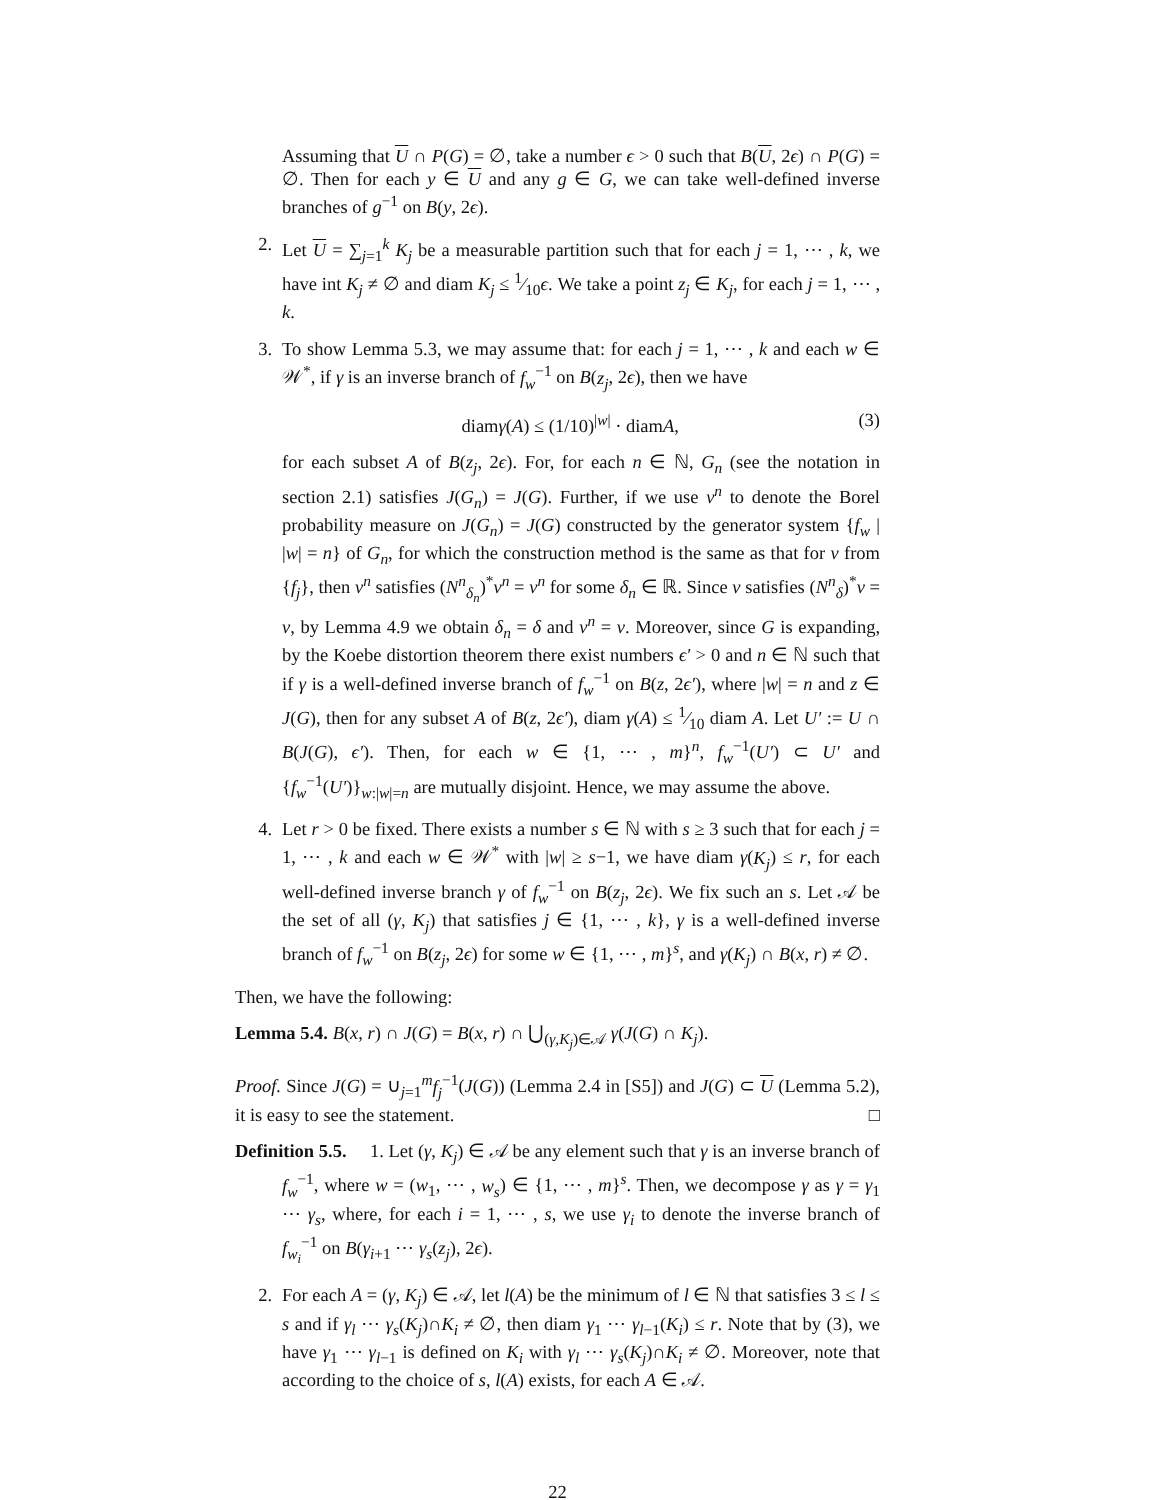Assuming that U ∩ P(G) = ∅, take a number ϵ > 0 such that B(U, 2ϵ) ∩ P(G) = ∅. Then for each y ∈ U and any g ∈ G, we can take well-defined inverse branches of g<sup>−1</sup> on B(y, 2ϵ).
2. Let U = ∑<sub>j=1</sub><sup>k</sup> K<sub>j</sub> be a measurable partition such that for each j = 1, ⋯ , k, we have int K<sub>j</sub> ≠ ∅ and diam K<sub>j</sub> ≤ 1⁄10ϵ. We take a point z<sub>j</sub> ∈ K<sub>j</sub>, for each j = 1, ⋯ , k.
3. To show Lemma 5.3, we may assume that: for each j = 1, ⋯ , k and each w ∈ 𝒲<sup>*</sup>, if γ is an inverse branch of f<sub>w</sub><sup>−1</sup> on B(z<sub>j</sub>, 2ϵ), then we have
diamγ(A) ≤ (1/10)<sup>|w|</sup> · diamA, (3)
for each subset A of B(z<sub>j</sub>, 2ϵ). For, for each n ∈ ℕ, G<sub>n</sub> (see the notation in section 2.1) satisfies J(G<sub>n</sub>) = J(G). Further, if we use ν<sup>n</sup> to denote the Borel probability measure on J(G<sub>n</sub>) = J(G) constructed by the generator system {f<sub>w</sub> | |w| = n} of G<sub>n</sub>, for which the construction method is the same as that for ν from {f<sub>j</sub>}, then ν<sup>n</sup> satisfies (N<sup>n</sup><sub>δ<sub>n</sub></sub>)<sup>*</sup>ν<sup>n</sup> = ν<sup>n</sup> for some δ<sub>n</sub> ∈ ℝ. Since ν satisfies (N<sup>n</sup><sub>δ</sub>)<sup>*</sup>ν = ν, by Lemma 4.9 we obtain δ<sub>n</sub> = δ and ν<sup>n</sup> = ν. Moreover, since G is expanding, by the Koebe distortion theorem there exist numbers ϵ′ > 0 and n ∈ ℕ such that if γ is a well-defined inverse branch of f<sub>w</sub><sup>−1</sup> on B(z, 2ϵ′), where |w| = n and z ∈ J(G), then for any subset A of B(z, 2ϵ′), diam γ(A) ≤ 1⁄10 diam A. Let U′ := U ∩ B(J(G), ϵ′). Then, for each w ∈ {1, ⋯ , m}<sup>n</sup>, f<sub>w</sub><sup>−1</sup>(U′) ⊂ U′ and {f<sub>w</sub><sup>−1</sup>(U′)}<sub>w:|w|=n</sub> are mutually disjoint. Hence, we may assume the above.
4. Let r > 0 be fixed. There exists a number s ∈ ℕ with s ≥ 3 such that for each j = 1, ⋯ , k and each w ∈ 𝒲<sup>*</sup> with |w| ≥ s−1, we have diam γ(K<sub>j</sub>) ≤ r, for each well-defined inverse branch γ of f<sub>w</sub><sup>−1</sup> on B(z<sub>j</sub>, 2ϵ). We fix such an s. Let 𝒜 be the set of all (γ, K<sub>j</sub>) that satisfies j ∈ {1, ⋯ , k}, γ is a well-defined inverse branch of f<sub>w</sub><sup>−1</sup> on B(z<sub>j</sub>, 2ϵ) for some w ∈ {1, ⋯ , m}<sup>s</sup>, and γ(K<sub>j</sub>) ∩ B(x, r) ≠ ∅.
Then, we have the following:
Lemma 5.4. B(x, r) ∩ J(G) = B(x, r) ∩ ⋃<sub>(γ,K<sub>j</sub>)∈𝒜</sub> γ(J(G) ∩ K<sub>j</sub>).
Proof. Since J(G) = ∪<sub>j=1</sub><sup>m</sup>f<sub>j</sub><sup>−1</sup>(J(G)) (Lemma 2.4 in [S5]) and J(G) ⊂ U (Lemma 5.2), it is easy to see the statement. □
Definition 5.5. 1. Let (γ, K<sub>j</sub>) ∈ 𝒜 be any element such that γ is an inverse branch of f<sub>w</sub><sup>−1</sup>, where w = (w<sub>1</sub>, ⋯ , w<sub>s</sub>) ∈ {1, ⋯ , m}<sup>s</sup>. Then, we decompose γ as γ = γ<sub>1</sub> ⋯ γ<sub>s</sub>, where, for each i = 1, ⋯ , s, we use γ<sub>i</sub> to denote the inverse branch of f<sub>w<sub>i</sub></sub><sup>−1</sup> on B(γ<sub>i+1</sub> ⋯ γ<sub>s</sub>(z<sub>j</sub>), 2ϵ).
2. For each A = (γ, K<sub>j</sub>) ∈ 𝒜, let l(A) be the minimum of l ∈ ℕ that satisfies 3 ≤ l ≤ s and if γ<sub>l</sub> ⋯ γ<sub>s</sub>(K<sub>j</sub>)∩K<sub>i</sub> ≠ ∅, then diam γ<sub>1</sub> ⋯ γ<sub>l−1</sub>(K<sub>i</sub>) ≤ r. Note that by (3), we have γ<sub>1</sub> ⋯ γ<sub>l−1</sub> is defined on K<sub>i</sub> with γ<sub>l</sub> ⋯ γ<sub>s</sub>(K<sub>j</sub>)∩K<sub>i</sub> ≠ ∅. Moreover, note that according to the choice of s, l(A) exists, for each A ∈ 𝒜.
22